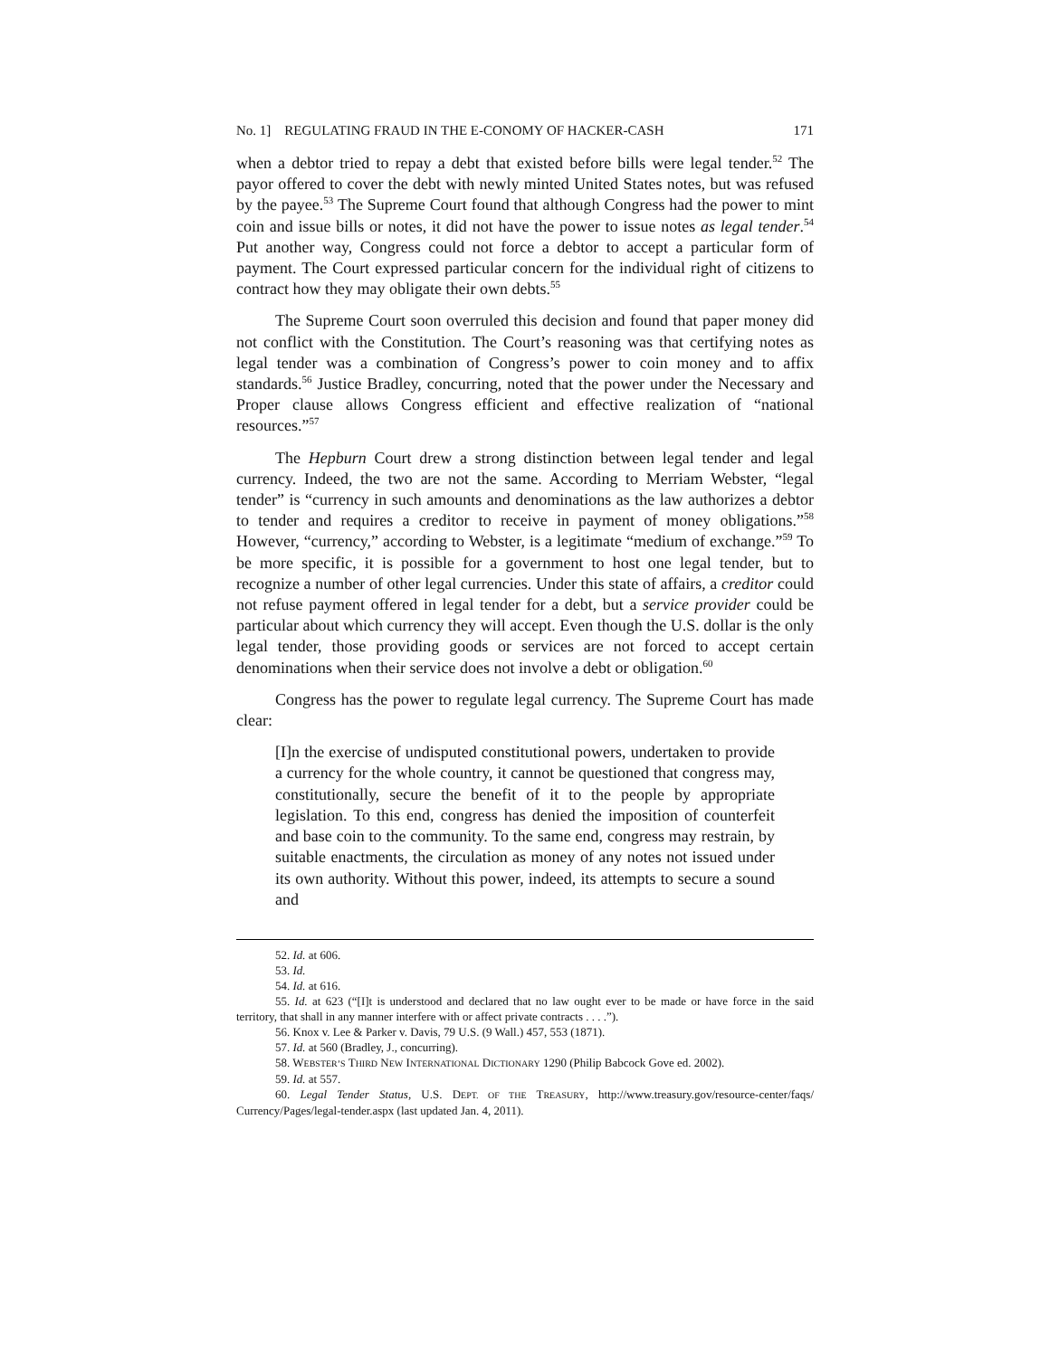No. 1] REGULATING FRAUD IN THE E-CONOMY OF HACKER-CASH 171
when a debtor tried to repay a debt that existed before bills were legal tender.<sup>52</sup> The payor offered to cover the debt with newly minted United States notes, but was refused by the payee.<sup>53</sup> The Supreme Court found that although Congress had the power to mint coin and issue bills or notes, it did not have the power to issue notes as legal tender.<sup>54</sup> Put another way, Congress could not force a debtor to accept a particular form of payment. The Court expressed particular concern for the individual right of citizens to contract how they may obligate their own debts.<sup>55</sup>
The Supreme Court soon overruled this decision and found that paper money did not conflict with the Constitution. The Court’s reasoning was that certifying notes as legal tender was a combination of Congress’s power to coin money and to affix standards.<sup>56</sup> Justice Bradley, concurring, noted that the power under the Necessary and Proper clause allows Congress efficient and effective realization of “national resources.”<sup>57</sup>
The Hepburn Court drew a strong distinction between legal tender and legal currency. Indeed, the two are not the same. According to Merriam Webster, “legal tender” is “currency in such amounts and denominations as the law authorizes a debtor to tender and requires a creditor to receive in payment of money obligations.”<sup>58</sup> However, “currency,” according to Webster, is a legitimate “medium of exchange.”<sup>59</sup> To be more specific, it is possible for a government to host one legal tender, but to recognize a number of other legal currencies. Under this state of affairs, a creditor could not refuse payment offered in legal tender for a debt, but a service provider could be particular about which currency they will accept. Even though the U.S. dollar is the only legal tender, those providing goods or services are not forced to accept certain denominations when their service does not involve a debt or obligation.<sup>60</sup>
Congress has the power to regulate legal currency. The Supreme Court has made clear:
[I]n the exercise of undisputed constitutional powers, undertaken to provide a currency for the whole country, it cannot be questioned that congress may, constitutionally, secure the benefit of it to the people by appropriate legislation. To this end, congress has denied the imposition of counterfeit and base coin to the community. To the same end, congress may restrain, by suitable enactments, the circulation as money of any notes not issued under its own authority. Without this power, indeed, its attempts to secure a sound and
52. Id. at 606.
53. Id.
54. Id. at 616.
55. Id. at 623 (“[I]t is understood and declared that no law ought ever to be made or have force in the said territory, that shall in any manner interfere with or affect private contracts . . . .”).
56. Knox v. Lee & Parker v. Davis, 79 U.S. (9 Wall.) 457, 553 (1871).
57. Id. at 560 (Bradley, J., concurring).
58. WEBSTER’S THIRD NEW INTERNATIONAL DICTIONARY 1290 (Philip Babcock Gove ed. 2002).
59. Id. at 557.
60. Legal Tender Status, U.S. DEPT. OF THE TREASURY, http://www.treasury.gov/resource-center/faqs/ Currency/Pages/legal-tender.aspx (last updated Jan. 4, 2011).